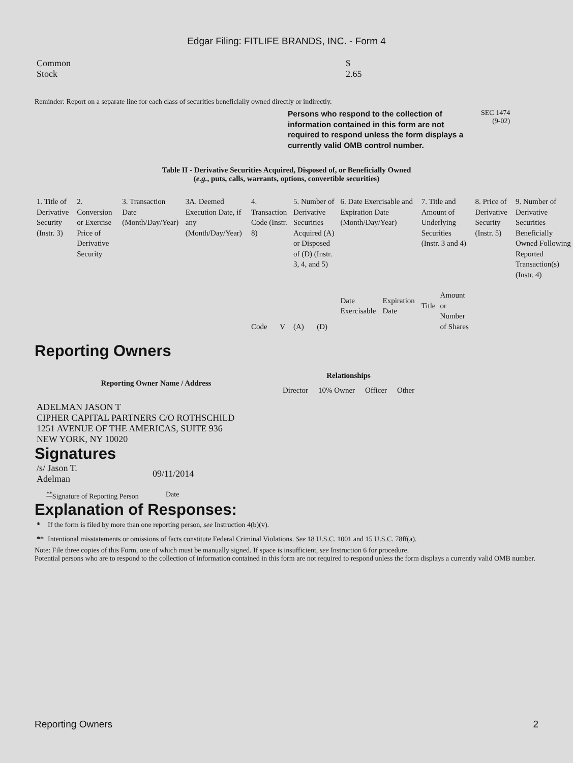Edgar Filing: FITLIFE BRANDS, INC. - Form 4
| Common Stock | $ 2.65 |
Reminder: Report on a separate line for each class of securities beneficially owned directly or indirectly.
Persons who respond to the collection of information contained in this form are not required to respond unless the form displays a currently valid OMB control number.
SEC 1474
(9-02)
Table II - Derivative Securities Acquired, Disposed of, or Beneficially Owned
(e.g., puts, calls, warrants, options, convertible securities)
| 1. Title of Derivative Security (Instr. 3) | 2. Conversion or Exercise Price of Derivative Security | 3. Transaction Date (Month/Day/Year) | 3A. Deemed Execution Date, if any (Month/Day/Year) | 4. Transaction Code (Instr. 8) | | 5. Number of Derivative Securities Acquired (A) or Disposed of (D) (Instr. 3, 4, and 5) | | 6. Date Exercisable and Expiration Date (Month/Day/Year) | | 7. Title and Amount of Underlying Securities (Instr. 3 and 4) | | 8. Price of Derivative Security (Instr. 5) | 9. Number of Derivative Securities Beneficially Owned Following Reported Transaction(s) (Instr. 4) |
| | | | | Code | V | (A) | (D) | Date Exercisable | Expiration Date | Title | Amount or Number of Shares | | |
Reporting Owners
| Reporting Owner Name / Address | Relationships | | | |
| --- | --- | --- | --- | --- |
| | Director | 10% Owner | Officer | Other |
| ADELMAN JASON T CIPHER CAPITAL PARTNERS C/O ROTHSCHILD 1251 AVENUE OF THE AMERICAS, SUITE 936 NEW YORK, NY 10020 | | | | |
Signatures
| /s/ Jason T. Adelman | 09/11/2014 |
| <sup>**</sup> Signature of Reporting Person | Date |
Explanation of Responses:
| * | If the form is filed by more than one reporting person, see Instruction 4(b)(v). |
| ** | Intentional misstatements or omissions of facts constitute Federal Criminal Violations. See 18 U.S.C. 1001 and 15 U.S.C. 78ff(a). |
Note: File three copies of this Form, one of which must be manually signed. If space is insufficient, see Instruction 6 for procedure.
Potential persons who are to respond to the collection of information contained in this form are not required to respond unless the form displays a currently valid OMB number.
Reporting Owners 2